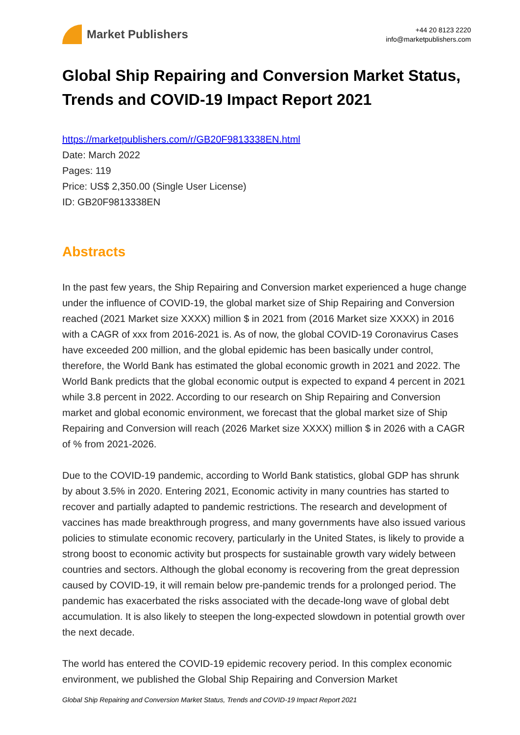Market Publishers
+44 20 8123 2220
info@marketpublishers.com
Global Ship Repairing and Conversion Market Status, Trends and COVID-19 Impact Report 2021
https://marketpublishers.com/r/GB20F9813338EN.html
Date: March 2022
Pages: 119
Price: US$ 2,350.00 (Single User License)
ID: GB20F9813338EN
Abstracts
In the past few years, the Ship Repairing and Conversion market experienced a huge change under the influence of COVID-19, the global market size of Ship Repairing and Conversion reached (2021 Market size XXXX) million $ in 2021 from (2016 Market size XXXX) in 2016 with a CAGR of xxx from 2016-2021 is. As of now, the global COVID-19 Coronavirus Cases have exceeded 200 million, and the global epidemic has been basically under control, therefore, the World Bank has estimated the global economic growth in 2021 and 2022. The World Bank predicts that the global economic output is expected to expand 4 percent in 2021 while 3.8 percent in 2022. According to our research on Ship Repairing and Conversion market and global economic environment, we forecast that the global market size of Ship Repairing and Conversion will reach (2026 Market size XXXX) million $ in 2026 with a CAGR of % from 2021-2026.
Due to the COVID-19 pandemic, according to World Bank statistics, global GDP has shrunk by about 3.5% in 2020. Entering 2021, Economic activity in many countries has started to recover and partially adapted to pandemic restrictions. The research and development of vaccines has made breakthrough progress, and many governments have also issued various policies to stimulate economic recovery, particularly in the United States, is likely to provide a strong boost to economic activity but prospects for sustainable growth vary widely between countries and sectors. Although the global economy is recovering from the great depression caused by COVID-19, it will remain below pre-pandemic trends for a prolonged period. The pandemic has exacerbated the risks associated with the decade-long wave of global debt accumulation. It is also likely to steepen the long-expected slowdown in potential growth over the next decade.
The world has entered the COVID-19 epidemic recovery period. In this complex economic environment, we published the Global Ship Repairing and Conversion Market
Global Ship Repairing and Conversion Market Status, Trends and COVID-19 Impact Report 2021